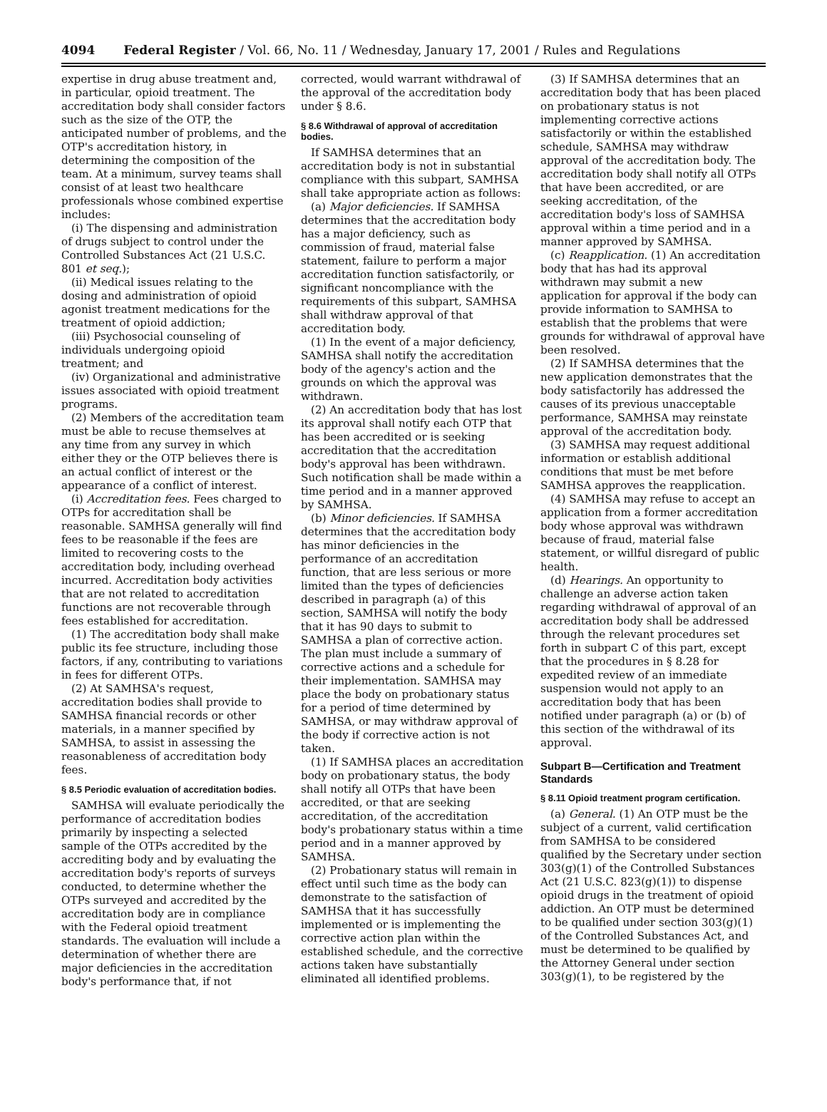4094 Federal Register / Vol. 66, No. 11 / Wednesday, January 17, 2001 / Rules and Regulations
expertise in drug abuse treatment and, in particular, opioid treatment. The accreditation body shall consider factors such as the size of the OTP, the anticipated number of problems, and the OTP's accreditation history, in determining the composition of the team. At a minimum, survey teams shall consist of at least two healthcare professionals whose combined expertise includes:
(i) The dispensing and administration of drugs subject to control under the Controlled Substances Act (21 U.S.C. 801 et seq.);
(ii) Medical issues relating to the dosing and administration of opioid agonist treatment medications for the treatment of opioid addiction;
(iii) Psychosocial counseling of individuals undergoing opioid treatment; and
(iv) Organizational and administrative issues associated with opioid treatment programs.
(2) Members of the accreditation team must be able to recuse themselves at any time from any survey in which either they or the OTP believes there is an actual conflict of interest or the appearance of a conflict of interest.
(i) Accreditation fees. Fees charged to OTPs for accreditation shall be reasonable. SAMHSA generally will find fees to be reasonable if the fees are limited to recovering costs to the accreditation body, including overhead incurred. Accreditation body activities that are not related to accreditation functions are not recoverable through fees established for accreditation.
(1) The accreditation body shall make public its fee structure, including those factors, if any, contributing to variations in fees for different OTPs.
(2) At SAMHSA's request, accreditation bodies shall provide to SAMHSA financial records or other materials, in a manner specified by SAMHSA, to assist in assessing the reasonableness of accreditation body fees.
§ 8.5 Periodic evaluation of accreditation bodies.
SAMHSA will evaluate periodically the performance of accreditation bodies primarily by inspecting a selected sample of the OTPs accredited by the accrediting body and by evaluating the accreditation body's reports of surveys conducted, to determine whether the OTPs surveyed and accredited by the accreditation body are in compliance with the Federal opioid treatment standards. The evaluation will include a determination of whether there are major deficiencies in the accreditation body's performance that, if not
corrected, would warrant withdrawal of the approval of the accreditation body under § 8.6.
§ 8.6 Withdrawal of approval of accreditation bodies.
If SAMHSA determines that an accreditation body is not in substantial compliance with this subpart, SAMHSA shall take appropriate action as follows:
(a) Major deficiencies. If SAMHSA determines that the accreditation body has a major deficiency, such as commission of fraud, material false statement, failure to perform a major accreditation function satisfactorily, or significant noncompliance with the requirements of this subpart, SAMHSA shall withdraw approval of that accreditation body.
(1) In the event of a major deficiency, SAMHSA shall notify the accreditation body of the agency's action and the grounds on which the approval was withdrawn.
(2) An accreditation body that has lost its approval shall notify each OTP that has been accredited or is seeking accreditation that the accreditation body's approval has been withdrawn. Such notification shall be made within a time period and in a manner approved by SAMHSA.
(b) Minor deficiencies. If SAMHSA determines that the accreditation body has minor deficiencies in the performance of an accreditation function, that are less serious or more limited than the types of deficiencies described in paragraph (a) of this section, SAMHSA will notify the body that it has 90 days to submit to SAMHSA a plan of corrective action. The plan must include a summary of corrective actions and a schedule for their implementation. SAMHSA may place the body on probationary status for a period of time determined by SAMHSA, or may withdraw approval of the body if corrective action is not taken.
(1) If SAMHSA places an accreditation body on probationary status, the body shall notify all OTPs that have been accredited, or that are seeking accreditation, of the accreditation body's probationary status within a time period and in a manner approved by SAMHSA.
(2) Probationary status will remain in effect until such time as the body can demonstrate to the satisfaction of SAMHSA that it has successfully implemented or is implementing the corrective action plan within the established schedule, and the corrective actions taken have substantially eliminated all identified problems.
(3) If SAMHSA determines that an accreditation body that has been placed on probationary status is not implementing corrective actions satisfactorily or within the established schedule, SAMHSA may withdraw approval of the accreditation body. The accreditation body shall notify all OTPs that have been accredited, or are seeking accreditation, of the accreditation body's loss of SAMHSA approval within a time period and in a manner approved by SAMHSA.
(c) Reapplication. (1) An accreditation body that has had its approval withdrawn may submit a new application for approval if the body can provide information to SAMHSA to establish that the problems that were grounds for withdrawal of approval have been resolved.
(2) If SAMHSA determines that the new application demonstrates that the body satisfactorily has addressed the causes of its previous unacceptable performance, SAMHSA may reinstate approval of the accreditation body.
(3) SAMHSA may request additional information or establish additional conditions that must be met before SAMHSA approves the reapplication.
(4) SAMHSA may refuse to accept an application from a former accreditation body whose approval was withdrawn because of fraud, material false statement, or willful disregard of public health.
(d) Hearings. An opportunity to challenge an adverse action taken regarding withdrawal of approval of an accreditation body shall be addressed through the relevant procedures set forth in subpart C of this part, except that the procedures in § 8.28 for expedited review of an immediate suspension would not apply to an accreditation body that has been notified under paragraph (a) or (b) of this section of the withdrawal of its approval.
Subpart B—Certification and Treatment Standards
§ 8.11 Opioid treatment program certification.
(a) General. (1) An OTP must be the subject of a current, valid certification from SAMHSA to be considered qualified by the Secretary under section 303(g)(1) of the Controlled Substances Act (21 U.S.C. 823(g)(1)) to dispense opioid drugs in the treatment of opioid addiction. An OTP must be determined to be qualified under section 303(g)(1) of the Controlled Substances Act, and must be determined to be qualified by the Attorney General under section 303(g)(1), to be registered by the